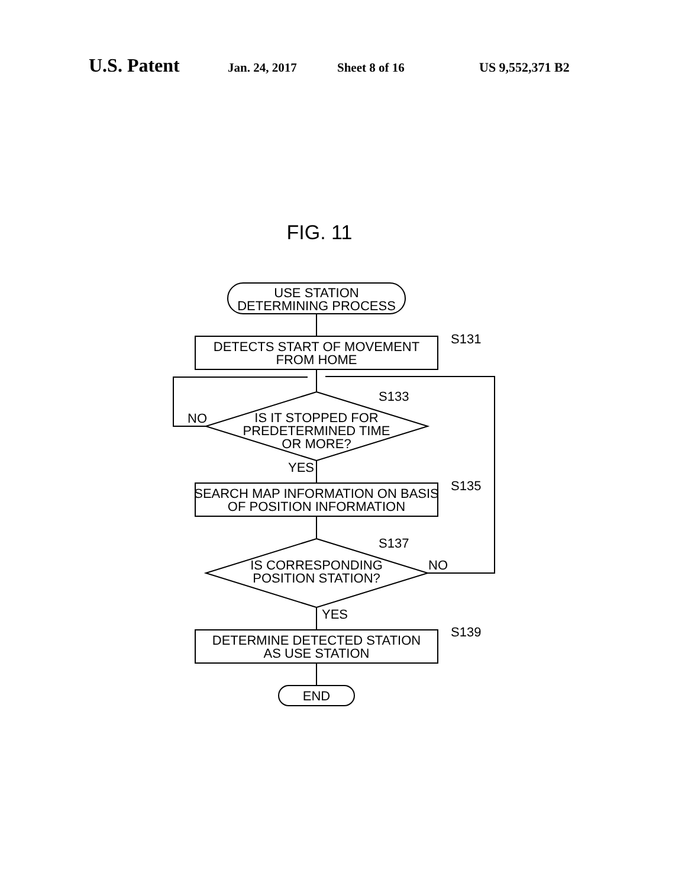U.S. Patent Jan. 24, 2017 Sheet 8 of 16 US 9,552,371 B2
USE STATION
DETERMINING PROCESS
DETECTS START OF MOVEMENT
FROM HOME
S131
S133
IS IT STOPPED FOR
PREDETERMINED TIME
OR MORE?
NO
YES
SEARCH MAP INFORMATION ON BASIS
OF POSITION INFORMATION
S135
S137
IS CORRESPONDING
POSITION STATION?
NO
YES
DETERMINE DETECTED STATION
AS USE STATION
S139
END
FIG. 11